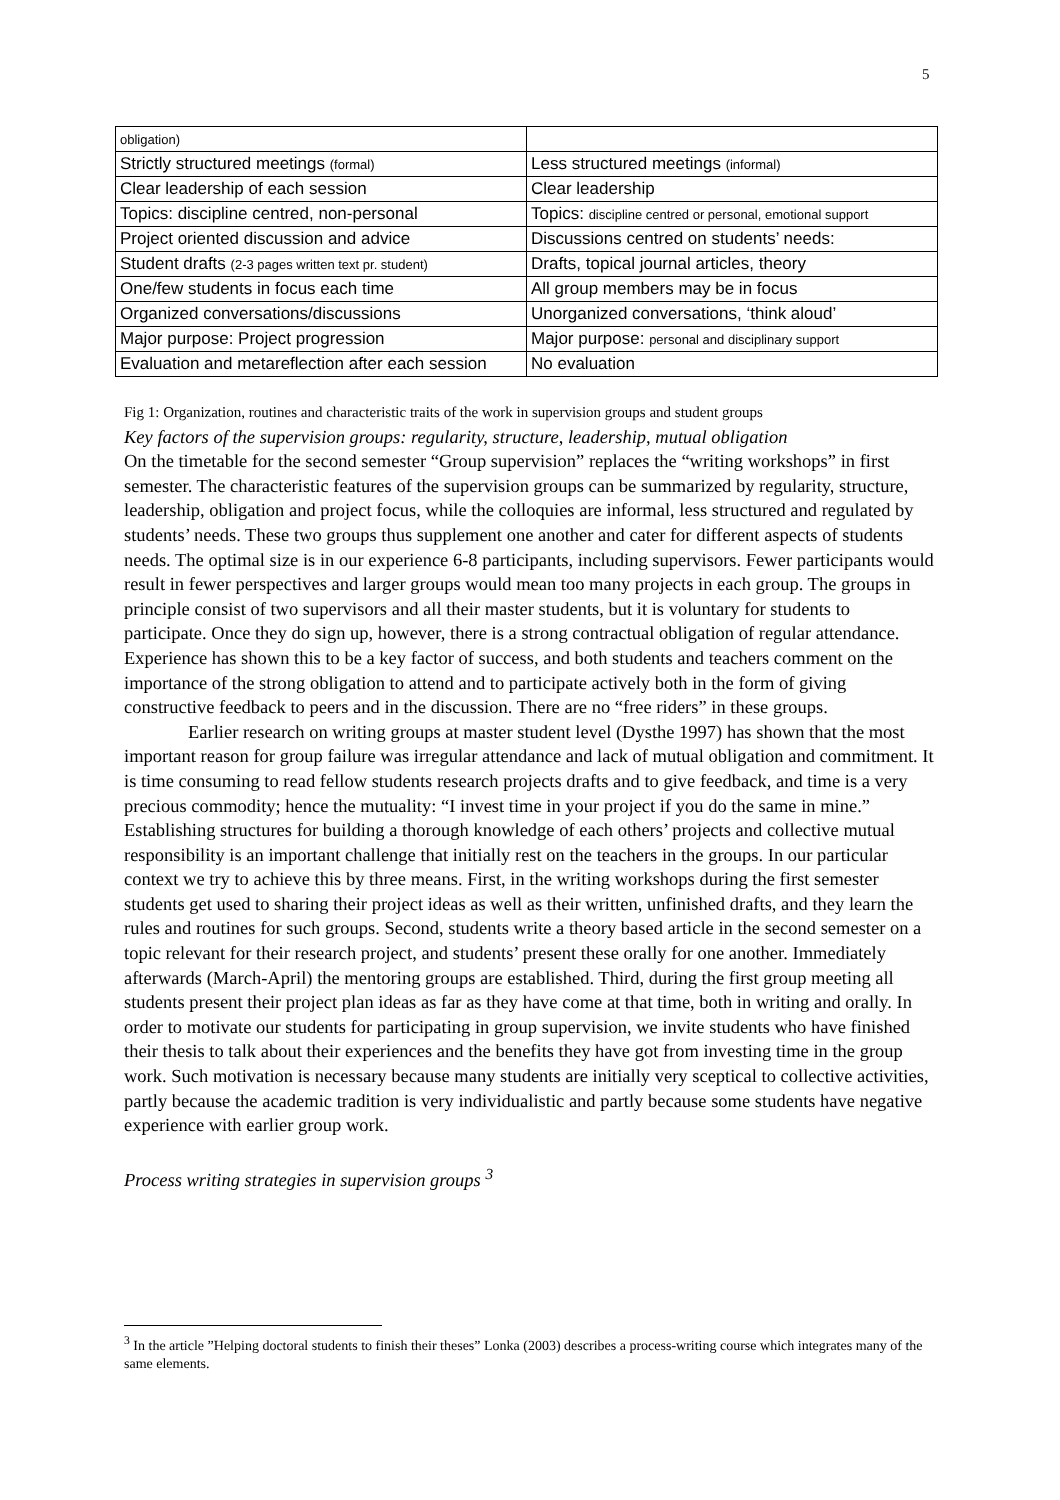5
| obligation) | |
| Strictly structured meetings (formal) | Less structured meetings (informal) |
| Clear leadership of each session | Clear leadership |
| Topics: discipline centred, non-personal | Topics: discipline centred or personal, emotional support |
| Project oriented discussion and advice | Discussions centred on students’ needs: |
| Student drafts (2-3 pages written text pr. student) | Drafts, topical journal articles, theory |
| One/few students in focus each time | All group members may be in focus |
| Organized conversations/discussions | Unorganized conversations, ‘think aloud’ |
| Major purpose: Project progression | Major purpose: personal and disciplinary support |
| Evaluation and metareflection after each session | No evaluation |
Fig 1: Organization, routines and characteristic traits of the work in supervision groups and student groups
Key factors of the supervision groups: regularity, structure, leadership, mutual obligation
On the timetable for the second semester “Group supervision” replaces the “writing workshops” in first semester. The characteristic features of the supervision groups can be summarized by regularity, structure, leadership, obligation and project focus, while the colloquies are informal, less structured and regulated by students’ needs. These two groups thus supplement one another and cater for different aspects of students needs. The optimal size is in our experience 6-8 participants, including supervisors. Fewer participants would result in fewer perspectives and larger groups would mean too many projects in each group. The groups in principle consist of two supervisors and all their master students, but it is voluntary for students to participate. Once they do sign up, however, there is a strong contractual obligation of regular attendance. Experience has shown this to be a key factor of success, and both students and teachers comment on the importance of the strong obligation to attend and to participate actively both in the form of giving constructive feedback to peers and in the discussion. There are no “free riders” in these groups.
Earlier research on writing groups at master student level (Dysthe 1997) has shown that the most important reason for group failure was irregular attendance and lack of mutual obligation and commitment. It is time consuming to read fellow students research projects drafts and to give feedback, and time is a very precious commodity; hence the mutuality: “I invest time in your project if you do the same in mine.” Establishing structures for building a thorough knowledge of each others’ projects and collective mutual responsibility is an important challenge that initially rest on the teachers in the groups. In our particular context we try to achieve this by three means. First, in the writing workshops during the first semester students get used to sharing their project ideas as well as their written, unfinished drafts, and they learn the rules and routines for such groups. Second, students write a theory based article in the second semester on a topic relevant for their research project, and students’ present these orally for one another. Immediately afterwards (March-April) the mentoring groups are established. Third, during the first group meeting all students present their project plan ideas as far as they have come at that time, both in writing and orally. In order to motivate our students for participating in group supervision, we invite students who have finished their thesis to talk about their experiences and the benefits they have got from investing time in the group work. Such motivation is necessary because many students are initially very sceptical to collective activities, partly because the academic tradition is very individualistic and partly because some students have negative experience with earlier group work.
Process writing strategies in supervision groups <sup>3</sup>
<sup>3</sup> In the article ”Helping doctoral students to finish their theses” Lonka (2003) describes a process-writing course which integrates many of the same elements.